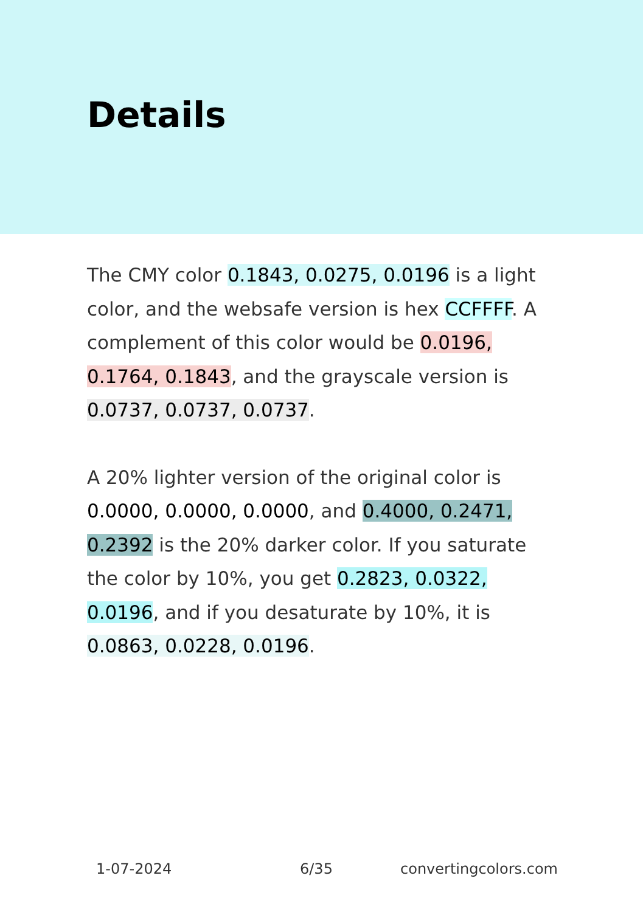Details
The CMY color 0.1843, 0.0275, 0.0196 is a light color, and the websafe version is hex CCFFFF. A complement of this color would be 0.0196, 0.1764, 0.1843, and the grayscale version is 0.0737, 0.0737, 0.0737.
A 20% lighter version of the original color is 0.0000, 0.0000, 0.0000, and 0.4000, 0.2471, 0.2392 is the 20% darker color. If you saturate the color by 10%, you get 0.2823, 0.0322, 0.0196, and if you desaturate by 10%, it is 0.0863, 0.0228, 0.0196.
1-07-2024 6/35 convertingcolors.com